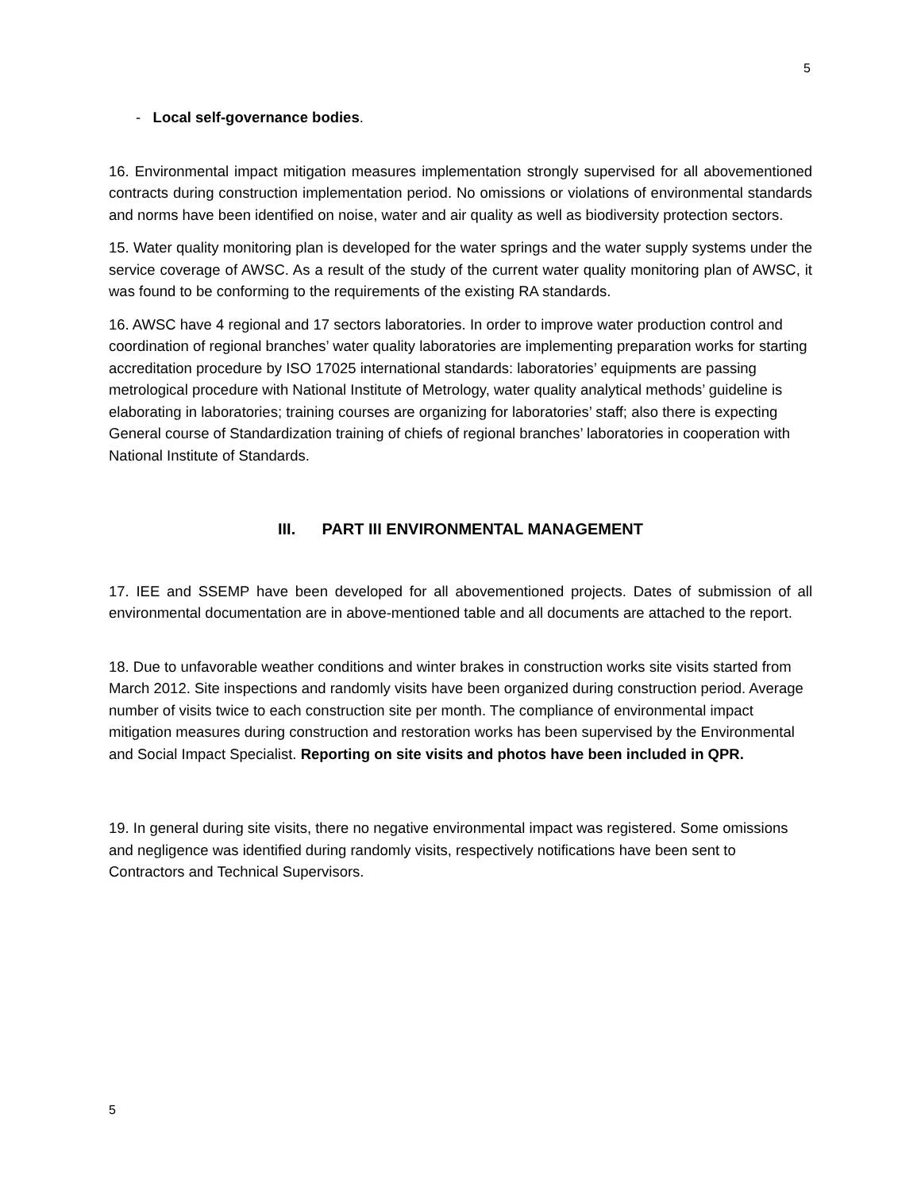5
- Local self-governance bodies.
16. Environmental impact mitigation measures implementation strongly supervised for all abovementioned contracts during construction implementation period. No omissions or violations of environmental standards and norms have been identified on noise, water and air quality as well as biodiversity protection sectors.
15. Water quality monitoring plan is developed for the water springs and the water supply systems under the service coverage of AWSC. As a result of the study of the current water quality monitoring plan of AWSC, it was found to be conforming to the requirements of the existing RA standards.
16. AWSC have 4 regional and 17 sectors laboratories. In order to improve water production control and coordination of regional branches’ water quality laboratories are implementing preparation works for starting accreditation procedure by ISO 17025 international standards: laboratories’ equipments are passing metrological procedure with National Institute of Metrology, water quality analytical methods’ guideline is elaborating in laboratories; training courses are organizing for laboratories’ staff; also there is expecting General course of Standardization training of chiefs of regional branches’ laboratories in cooperation with National Institute of Standards.
III. PART III ENVIRONMENTAL MANAGEMENT
17. IEE and SSEMP have been developed for all abovementioned projects. Dates of submission of all environmental documentation are in above-mentioned table and all documents are attached to the report.
18. Due to unfavorable weather conditions and winter brakes in construction works site visits started from March 2012. Site inspections and randomly visits have been organized during construction period. Average number of visits twice to each construction site per month. The compliance of environmental impact mitigation measures during construction and restoration works has been supervised by the Environmental and Social Impact Specialist. Reporting on site visits and photos have been included in QPR.
19. In general during site visits, there no negative environmental impact was registered. Some omissions and negligence was identified during randomly visits, respectively notifications have been sent to Contractors and Technical Supervisors.
5